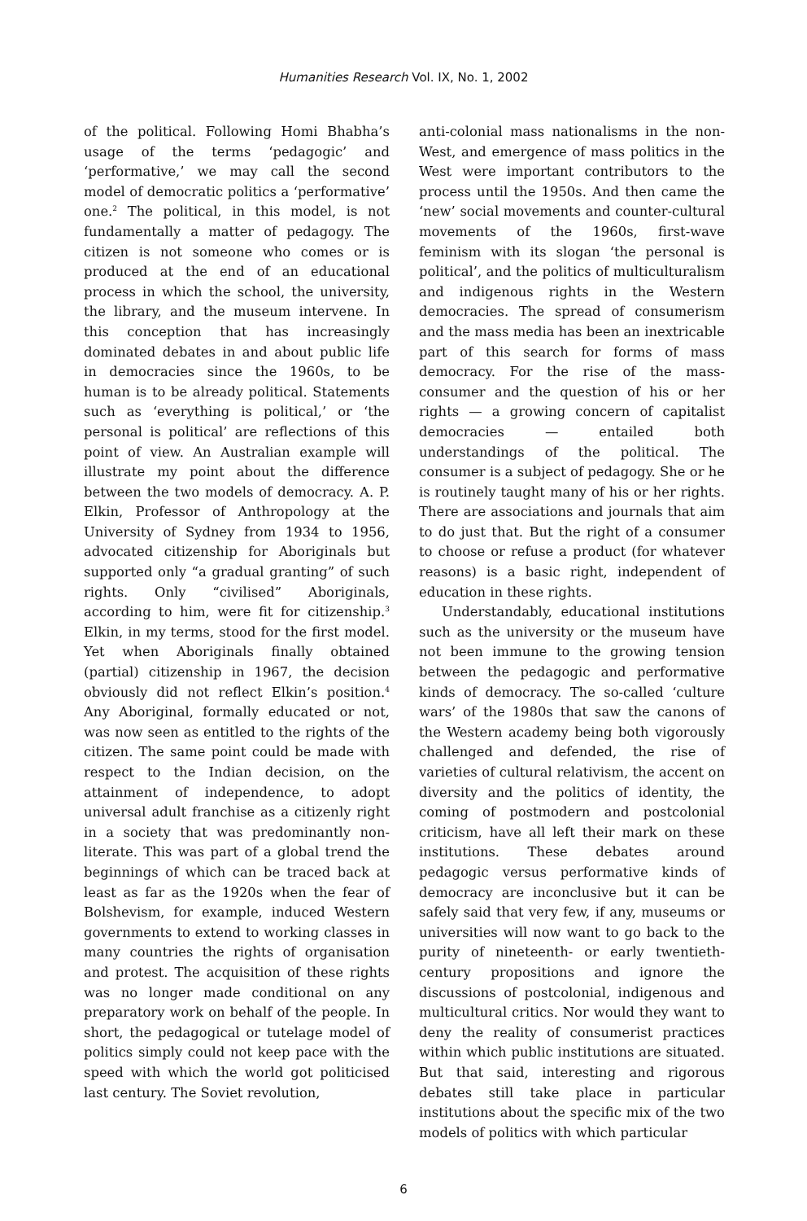Humanities Research Vol. IX, No. 1, 2002
of the political. Following Homi Bhabha’s usage of the terms ‘pedagogic’ and ‘performative,’ we may call the second model of democratic politics a ‘performative’ one.<sup>2</sup> The political, in this model, is not fundamentally a matter of pedagogy. The citizen is not someone who comes or is produced at the end of an educational process in which the school, the university, the library, and the museum intervene. In this conception that has increasingly dominated debates in and about public life in democracies since the 1960s, to be human is to be already political. Statements such as ‘everything is political,’ or ‘the personal is political’ are reflections of this point of view. An Australian example will illustrate my point about the difference between the two models of democracy. A. P. Elkin, Professor of Anthropology at the University of Sydney from 1934 to 1956, advocated citizenship for Aboriginals but supported only “a gradual granting” of such rights. Only “civilised” Aboriginals, according to him, were fit for citizenship.<sup>3</sup> Elkin, in my terms, stood for the first model. Yet when Aboriginals finally obtained (partial) citizenship in 1967, the decision obviously did not reflect Elkin’s position.<sup>4</sup> Any Aboriginal, formally educated or not, was now seen as entitled to the rights of the citizen. The same point could be made with respect to the Indian decision, on the attainment of independence, to adopt universal adult franchise as a citizenly right in a society that was predominantly non-literate. This was part of a global trend the beginnings of which can be traced back at least as far as the 1920s when the fear of Bolshevism, for example, induced Western governments to extend to working classes in many countries the rights of organisation and protest. The acquisition of these rights was no longer made conditional on any preparatory work on behalf of the people. In short, the pedagogical or tutelage model of politics simply could not keep pace with the speed with which the world got politicised last century. The Soviet revolution,
anti-colonial mass nationalisms in the non-West, and emergence of mass politics in the West were important contributors to the process until the 1950s. And then came the ‘new’ social movements and counter-cultural movements of the 1960s, first-wave feminism with its slogan ‘the personal is political’, and the politics of multiculturalism and indigenous rights in the Western democracies. The spread of consumerism and the mass media has been an inextricable part of this search for forms of mass democracy. For the rise of the mass-consumer and the question of his or her rights — a growing concern of capitalist democracies — entailed both understandings of the political. The consumer is a subject of pedagogy. She or he is routinely taught many of his or her rights. There are associations and journals that aim to do just that. But the right of a consumer to choose or refuse a product (for whatever reasons) is a basic right, independent of education in these rights.
Understandably, educational institutions such as the university or the museum have not been immune to the growing tension between the pedagogic and performative kinds of democracy. The so-called ‘culture wars’ of the 1980s that saw the canons of the Western academy being both vigorously challenged and defended, the rise of varieties of cultural relativism, the accent on diversity and the politics of identity, the coming of postmodern and postcolonial criticism, have all left their mark on these institutions. These debates around pedagogic versus performative kinds of democracy are inconclusive but it can be safely said that very few, if any, museums or universities will now want to go back to the purity of nineteenth- or early twentieth-century propositions and ignore the discussions of postcolonial, indigenous and multicultural critics. Nor would they want to deny the reality of consumerist practices within which public institutions are situated. But that said, interesting and rigorous debates still take place in particular institutions about the specific mix of the two models of politics with which particular
6